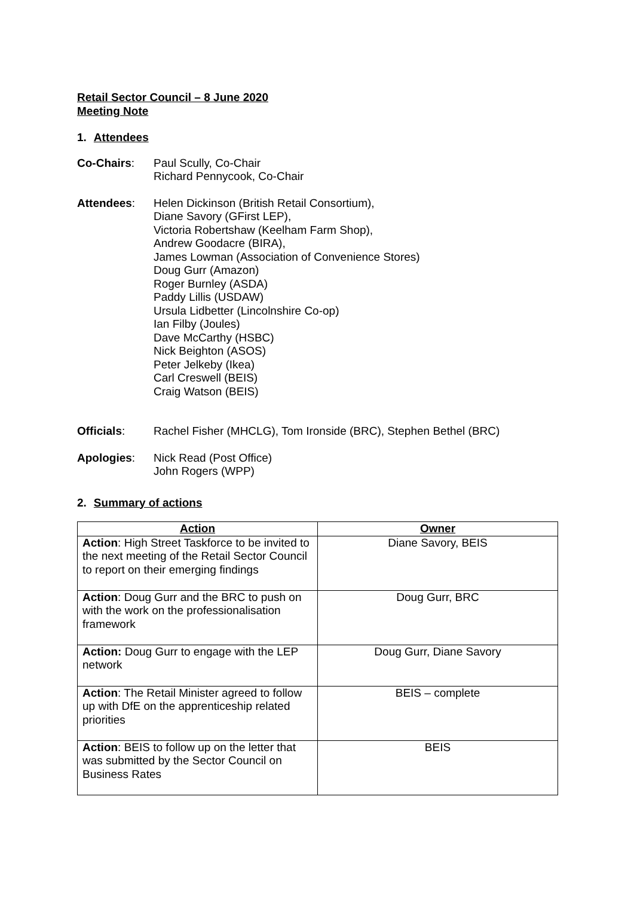Retail Sector Council – 8 June 2020
Meeting Note
1. Attendees
Co-Chairs: Paul Scully, Co-Chair
Richard Pennycook, Co-Chair
Attendees: Helen Dickinson (British Retail Consortium),
Diane Savory (GFirst LEP),
Victoria Robertshaw (Keelham Farm Shop),
Andrew Goodacre (BIRA),
James Lowman (Association of Convenience Stores)
Doug Gurr (Amazon)
Roger Burnley (ASDA)
Paddy Lillis (USDAW)
Ursula Lidbetter (Lincolnshire Co-op)
Ian Filby (Joules)
Dave McCarthy (HSBC)
Nick Beighton (ASOS)
Peter Jelkeby (Ikea)
Carl Creswell (BEIS)
Craig Watson (BEIS)
Officials: Rachel Fisher (MHCLG), Tom Ironside (BRC), Stephen Bethel (BRC)
Apologies: Nick Read (Post Office)
John Rogers (WPP)
2. Summary of actions
| Action | Owner |
| --- | --- |
| Action : High Street Taskforce to be invited to the next meeting of the Retail Sector Council to report on their emerging findings | Diane Savory, BEIS |
| Action : Doug Gurr and the BRC to push on with the work on the professionalisation framework | Doug Gurr, BRC |
| Action: Doug Gurr to engage with the LEP network | Doug Gurr, Diane Savory |
| Action : The Retail Minister agreed to follow up with DfE on the apprenticeship related priorities | BEIS – complete |
| Action : BEIS to follow up on the letter that was submitted by the Sector Council on Business Rates | BEIS |